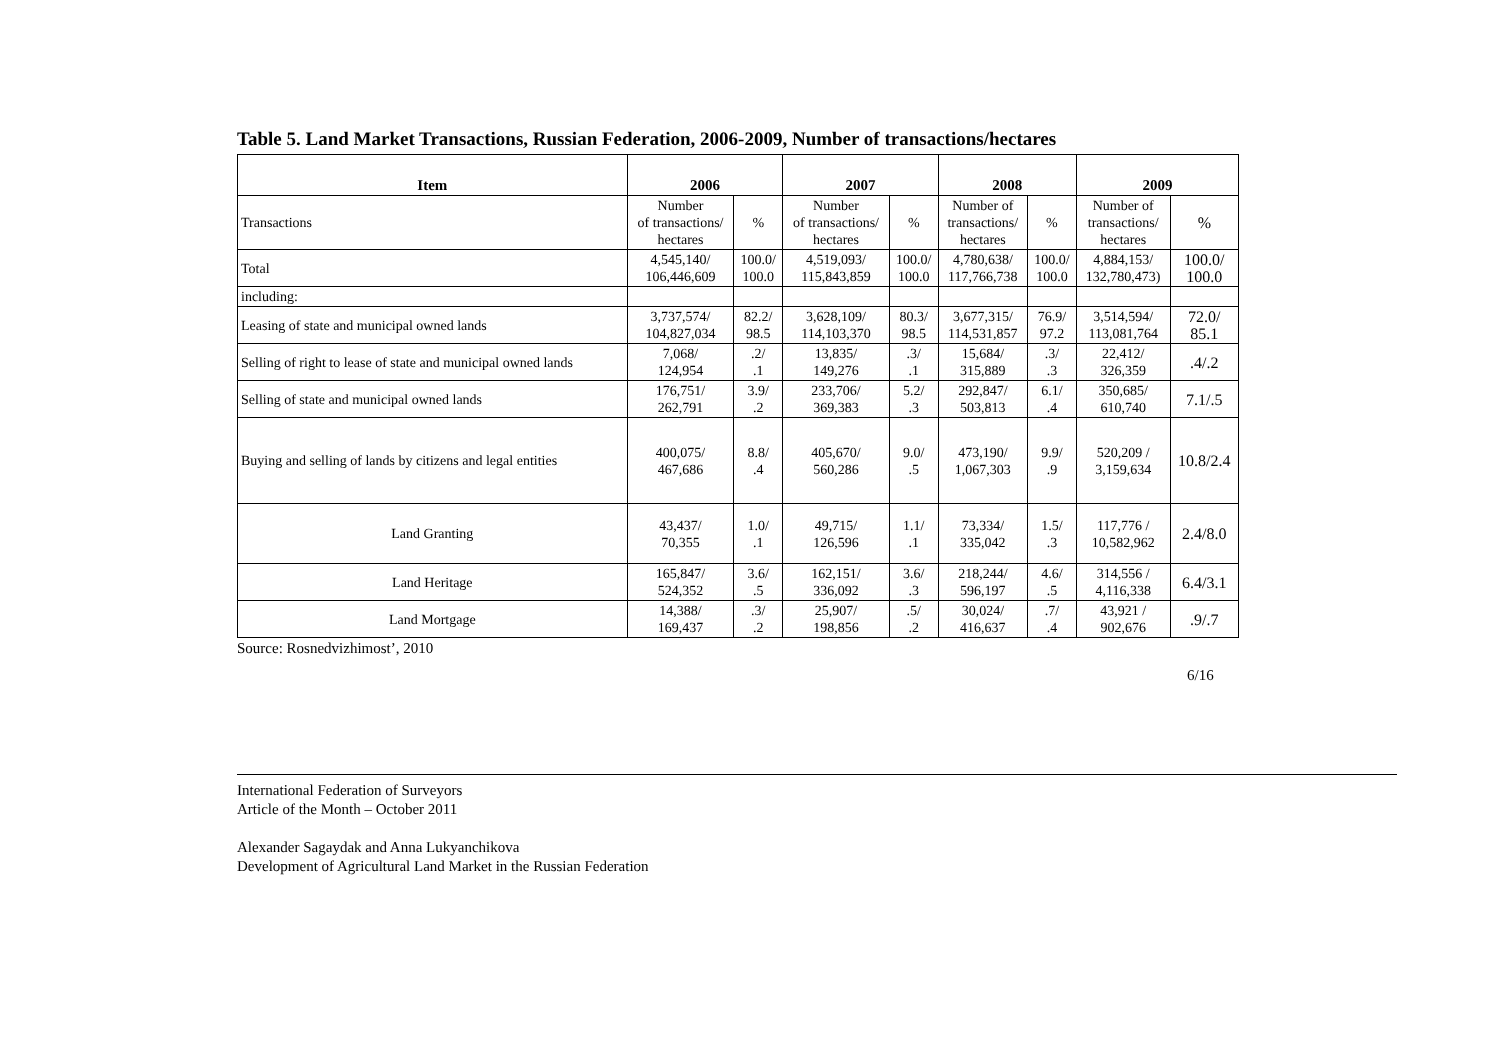Table 5. Land Market Transactions, Russian Federation, 2006-2009, Number of transactions/hectares
| Item | 2006 | | 2007 | | 2008 | | 2009 | |
| --- | --- | --- | --- | --- | --- | --- | --- | --- |
| Transactions | Number of transactions/ hectares | % | Number of transactions/ hectares | % | Number of transactions/ hectares | % | Number of transactions/ hectares | % |
| Total | 4,545,140/ 106,446,609 | 100.0/ 100.0 | 4,519,093/ 115,843,859 | 100.0/ 100.0 | 4,780,638/ 117,766,738 | 100.0/ 100.0 | 4,884,153/ 132,780,473) | 100.0/ 100.0 |
| including: | | | | | | | | |
| Leasing of state and municipal owned lands | 3,737,574/ 104,827,034 | 82.2/ 98.5 | 3,628,109/ 114,103,370 | 80.3/ 98.5 | 3,677,315/ 114,531,857 | 76.9/ 97.2 | 3,514,594/ 113,081,764 | 72.0/ 85.1 |
| Selling of right to lease of state and municipal owned lands | 7,068/ 124,954 | .2/ .1 | 13,835/ 149,276 | .3/ .1 | 15,684/ 315,889 | .3/ .3 | 22,412/ 326,359 | .4/.2 |
| Selling of state and municipal owned lands | 176,751/ 262,791 | 3.9/ .2 | 233,706/ 369,383 | 5.2/ .3 | 292,847/ 503,813 | 6.1/ .4 | 350,685/ 610,740 | 7.1/.5 |
| Buying and selling of lands by citizens and legal entities | 400,075/ 467,686 | 8.8/ .4 | 405,670/ 560,286 | 9.0/ .5 | 473,190/ 1,067,303 | 9.9/ .9 | 520,209 / 3,159,634 | 10.8/2.4 |
| Land Granting | 43,437/ 70,355 | 1.0/ .1 | 49,715/ 126,596 | 1.1/ .1 | 73,334/ 335,042 | 1.5/ .3 | 117,776 / 10,582,962 | 2.4/8.0 |
| Land Heritage | 165,847/ 524,352 | 3.6/ .5 | 162,151/ 336,092 | 3.6/ .3 | 218,244/ 596,197 | 4.6/ .5 | 314,556 / 4,116,338 | 6.4/3.1 |
| Land Mortgage | 14,388/ 169,437 | .3/ .2 | 25,907/ 198,856 | .5/ .2 | 30,024/ 416,637 | .7/ .4 | 43,921 / 902,676 | .9/.7 |
Source: Rosnedvizhimost’, 2010
6/16
International Federation of Surveyors
Article of the Month – October 2011
Alexander Sagaydak and Anna Lukyanchikova
Development of Agricultural Land Market in the Russian Federation